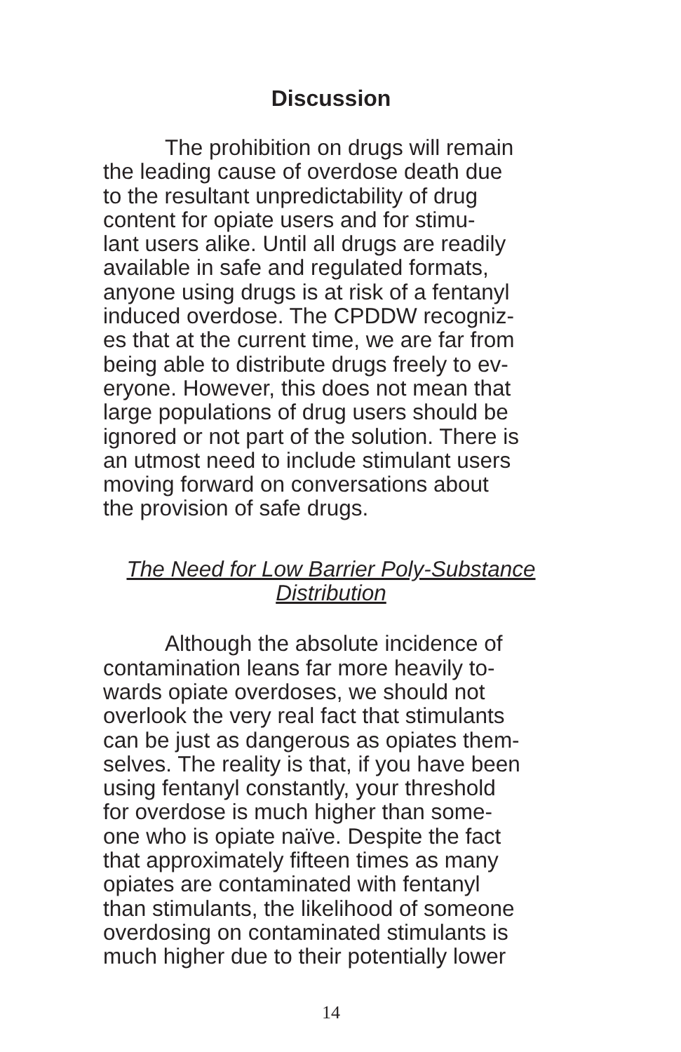Discussion
The prohibition on drugs will remain
the leading cause of overdose death due
to the resultant unpredictability of drug
content for opiate users and for stimu-
lant users alike. Until all drugs are readily
available in safe and regulated formats,
anyone using drugs is at risk of a fentanyl
induced overdose. The CPDDW recogniz-
es that at the current time, we are far from
being able to distribute drugs freely to ev-
eryone. However, this does not mean that
large populations of drug users should be
ignored or not part of the solution. There is
an utmost need to include stimulant users
moving forward on conversations about
the provision of safe drugs.
The Need for Low Barrier Poly-Substance
Distribution
Although the absolute incidence of
contamination leans far more heavily to-
wards opiate overdoses, we should not
overlook the very real fact that stimulants
can be just as dangerous as opiates them-
selves. The reality is that, if you have been
using fentanyl constantly, your threshold
for overdose is much higher than some-
one who is opiate naïve. Despite the fact
that approximately fifteen times as many
opiates are contaminated with fentanyl
than stimulants, the likelihood of someone
overdosing on contaminated stimulants is
much higher due to their potentially lower
14